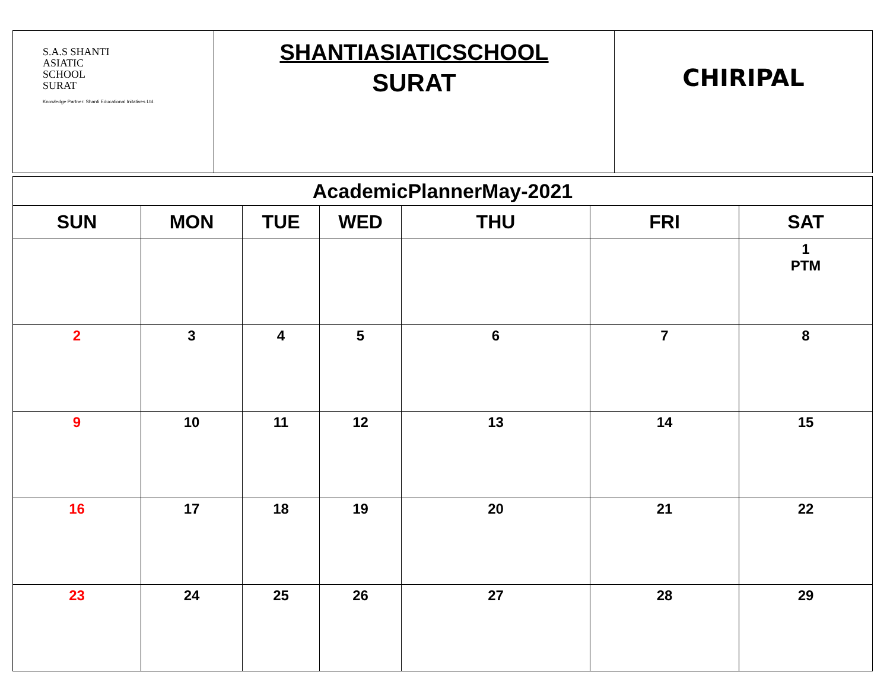| S.A.S SHANTI ASIATIC SCHOOL SURAT Knowledge Partner: Shanti Educational Initatives Ltd. | SHANTIASIATICSCHOOL SURAT | CHIRIPAL |
| AcademicPlannerMay-2021 | | | | | | |
| --- | --- | --- | --- | --- | --- | --- |
| SUN | MON | TUE | WED | THU | FRI | SAT |
| | | | | | | 1 PTM |
| 2 | 3 | 4 | 5 | 6 | 7 | 8 |
| 9 | 10 | 11 | 12 | 13 | 14 | 15 |
| 16 | 17 | 18 | 19 | 20 | 21 | 22 |
| 23 | 24 | 25 | 26 | 27 | 28 | 29 |